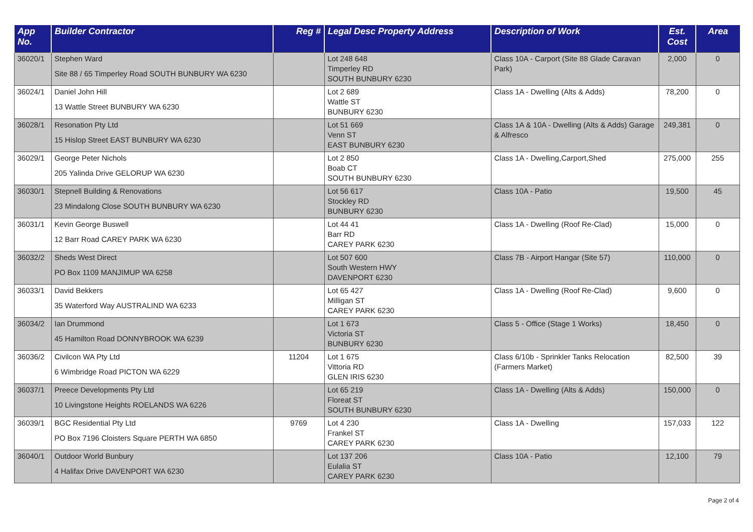| App No. | Builder Contractor | Reg # | Legal Desc Property Address | Description of Work | Est. Cost | Area |
| --- | --- | --- | --- | --- | --- | --- |
| 36020/1 | Stephen Ward Site 88 / 65 Timperley Road SOUTH BUNBURY WA 6230 | | Lot 248 648 Timperley RD SOUTH BUNBURY 6230 | Class 10A - Carport (Site 88 Glade Caravan Park) | 2,000 | 0 |
| 36024/1 | Daniel John Hill 13 Wattle Street BUNBURY WA 6230 | | Lot 2 689 Wattle ST BUNBURY 6230 | Class 1A - Dwelling (Alts & Adds) | 78,200 | 0 |
| 36028/1 | Resonation Pty Ltd 15 Hislop Street EAST BUNBURY WA 6230 | | Lot 51 669 Venn ST EAST BUNBURY 6230 | Class 1A & 10A - Dwelling (Alts & Adds) Garage & Alfresco | 249,381 | 0 |
| 36029/1 | George Peter Nichols 205 Yalinda Drive GELORUP WA 6230 | | Lot 2 850 Boab CT SOUTH BUNBURY 6230 | Class 1A - Dwelling,Carport,Shed | 275,000 | 255 |
| 36030/1 | Stepnell Building & Renovations 23 Mindalong Close SOUTH BUNBURY WA 6230 | | Lot 56 617 Stockley RD BUNBURY 6230 | Class 10A - Patio | 19,500 | 45 |
| 36031/1 | Kevin George Buswell 12 Barr Road CAREY PARK WA 6230 | | Lot 44 41 Barr RD CAREY PARK 6230 | Class 1A - Dwelling (Roof Re-Clad) | 15,000 | 0 |
| 36032/2 | Sheds West Direct PO Box 1109 MANJIMUP WA 6258 | | Lot 507 600 South Western HWY DAVENPORT 6230 | Class 7B - Airport Hangar (Site 57) | 110,000 | 0 |
| 36033/1 | David Bekkers 35 Waterford Way AUSTRALIND WA 6233 | | Lot 65 427 Milligan ST CAREY PARK 6230 | Class 1A - Dwelling (Roof Re-Clad) | 9,600 | 0 |
| 36034/2 | Ian Drummond 45 Hamilton Road DONNYBROOK WA 6239 | | Lot 1 673 Victoria ST BUNBURY 6230 | Class 5 - Office (Stage 1 Works) | 18,450 | 0 |
| 36036/2 | Civilcon WA Pty Ltd 6 Wimbridge Road PICTON WA 6229 | 11204 | Lot 1 675 Vittoria RD GLEN IRIS 6230 | Class 6/10b - Sprinkler Tanks Relocation (Farmers Market) | 82,500 | 39 |
| 36037/1 | Preece Developments Pty Ltd 10 Livingstone Heights ROELANDS WA 6226 | | Lot 65 219 Floreat ST SOUTH BUNBURY 6230 | Class 1A - Dwelling (Alts & Adds) | 150,000 | 0 |
| 36039/1 | BGC Residential Pty Ltd PO Box 7196 Cloisters Square PERTH WA 6850 | 9769 | Lot 4 230 Frankel ST CAREY PARK 6230 | Class 1A - Dwelling | 157,033 | 122 |
| 36040/1 | Outdoor World Bunbury 4 Halifax Drive DAVENPORT WA 6230 | | Lot 137 206 Eulalia ST CAREY PARK 6230 | Class 10A - Patio | 12,100 | 79 |
Page 2 of 4